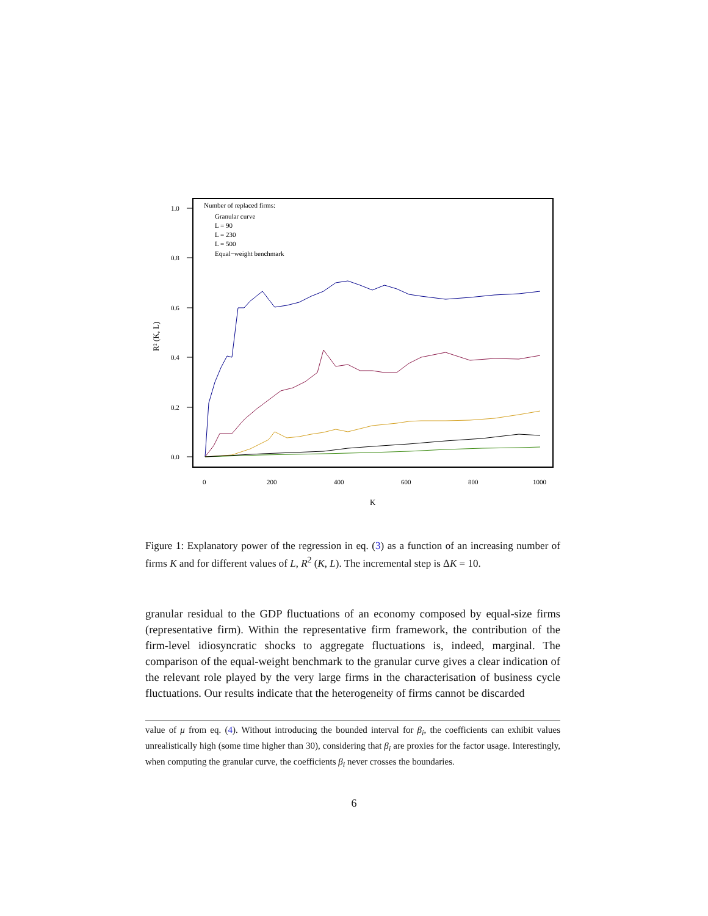0.0
0.2
0.4
0.6
0.8
1.0
0
200
400
600
800
1000
K
R² (K, L)
Number of replaced firms:
Granular curve
L = 90
L = 230
L = 500
Equal−weight benchmark
Figure 1: Explanatory power of the regression in eq. (3) as a function of an increasing number of firms K and for different values of L, R<sup>2</sup> (K, L). The incremental step is ΔK = 10.
granular residual to the GDP fluctuations of an economy composed by equal-size firms (representative firm). Within the representative firm framework, the contribution of the firm-level idiosyncratic shocks to aggregate fluctuations is, indeed, marginal. The comparison of the equal-weight benchmark to the granular curve gives a clear indication of the relevant role played by the very large firms in the characterisation of business cycle fluctuations. Our results indicate that the heterogeneity of firms cannot be discarded
value of μ from eq. (4). Without introducing the bounded interval for β<sub>i</sub>, the coefficients can exhibit values unrealistically high (some time higher than 30), considering that β<sub>i</sub> are proxies for the factor usage. Interestingly, when computing the granular curve, the coefficients β<sub>i</sub> never crosses the boundaries.
6